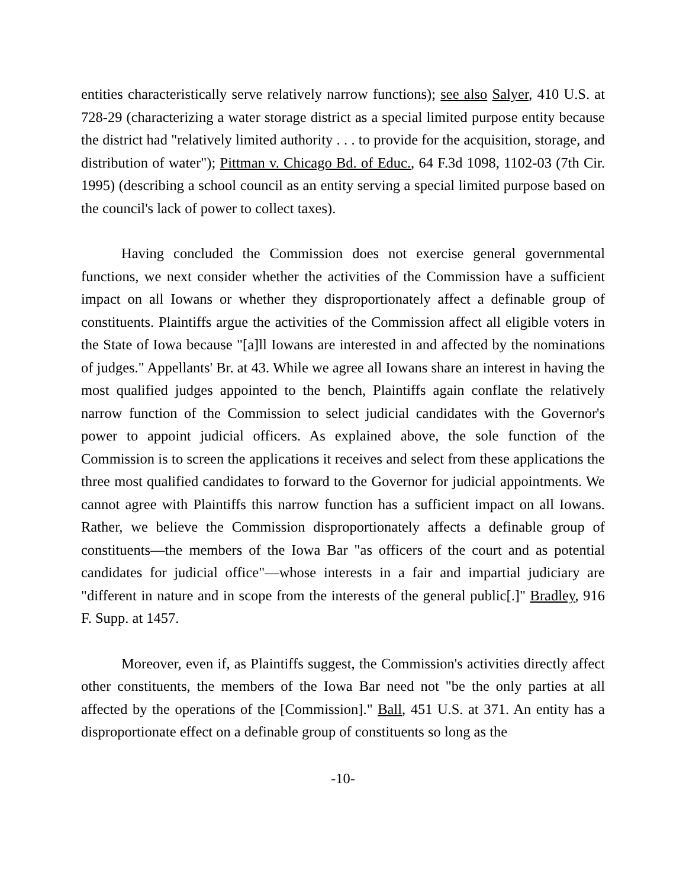entities characteristically serve relatively narrow functions); see also Salyer, 410 U.S. at 728-29 (characterizing a water storage district as a special limited purpose entity because the district had "relatively limited authority . . . to provide for the acquisition, storage, and distribution of water"); Pittman v. Chicago Bd. of Educ., 64 F.3d 1098, 1102-03 (7th Cir. 1995) (describing a school council as an entity serving a special limited purpose based on the council's lack of power to collect taxes).
Having concluded the Commission does not exercise general governmental functions, we next consider whether the activities of the Commission have a sufficient impact on all Iowans or whether they disproportionately affect a definable group of constituents. Plaintiffs argue the activities of the Commission affect all eligible voters in the State of Iowa because "[a]ll Iowans are interested in and affected by the nominations of judges." Appellants' Br. at 43. While we agree all Iowans share an interest in having the most qualified judges appointed to the bench, Plaintiffs again conflate the relatively narrow function of the Commission to select judicial candidates with the Governor's power to appoint judicial officers. As explained above, the sole function of the Commission is to screen the applications it receives and select from these applications the three most qualified candidates to forward to the Governor for judicial appointments. We cannot agree with Plaintiffs this narrow function has a sufficient impact on all Iowans. Rather, we believe the Commission disproportionately affects a definable group of constituents—the members of the Iowa Bar "as officers of the court and as potential candidates for judicial office"—whose interests in a fair and impartial judiciary are "different in nature and in scope from the interests of the general public[.]" Bradley, 916 F. Supp. at 1457.
Moreover, even if, as Plaintiffs suggest, the Commission's activities directly affect other constituents, the members of the Iowa Bar need not "be the only parties at all affected by the operations of the [Commission]." Ball, 451 U.S. at 371. An entity has a disproportionate effect on a definable group of constituents so long as the
-10-